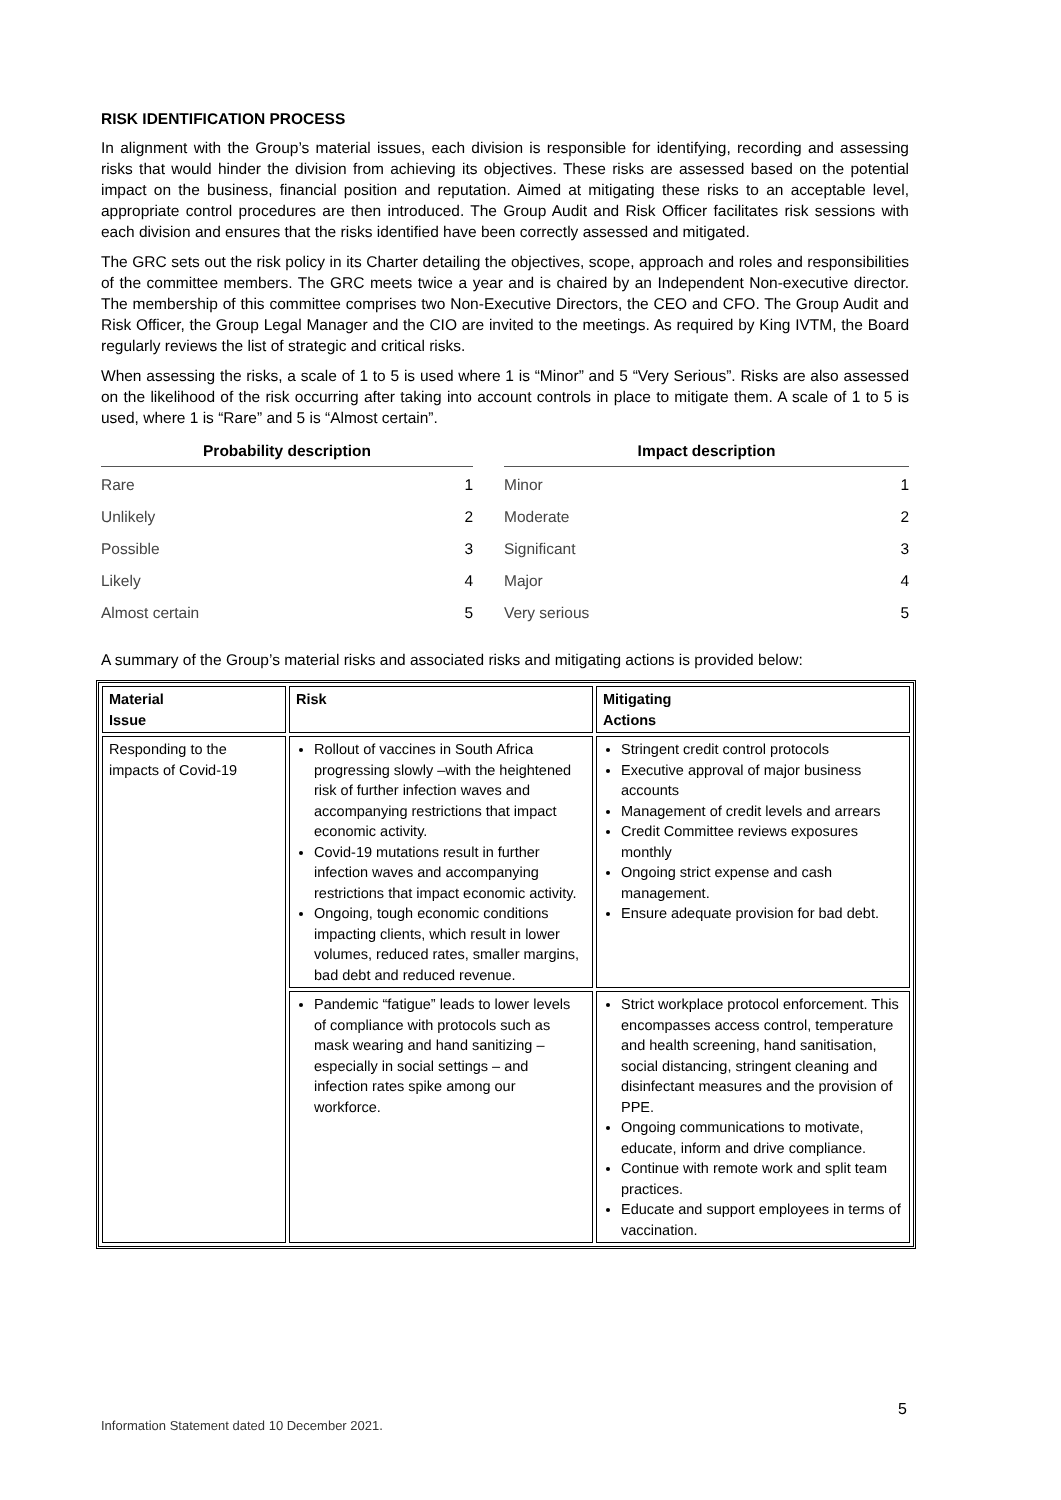RISK IDENTIFICATION PROCESS
In alignment with the Group’s material issues, each division is responsible for identifying, recording and assessing risks that would hinder the division from achieving its objectives. These risks are assessed based on the potential impact on the business, financial position and reputation. Aimed at mitigating these risks to an acceptable level, appropriate control procedures are then introduced. The Group Audit and Risk Officer facilitates risk sessions with each division and ensures that the risks identified have been correctly assessed and mitigated.
The GRC sets out the risk policy in its Charter detailing the objectives, scope, approach and roles and responsibilities of the committee members. The GRC meets twice a year and is chaired by an Independent Non-executive director. The membership of this committee comprises two Non-Executive Directors, the CEO and CFO. The Group Audit and Risk Officer, the Group Legal Manager and the CIO are invited to the meetings. As required by King IVTM, the Board regularly reviews the list of strategic and critical risks.
When assessing the risks, a scale of 1 to 5 is used where 1 is “Minor” and 5 “Very Serious”. Risks are also assessed on the likelihood of the risk occurring after taking into account controls in place to mitigate them. A scale of 1 to 5 is used, where 1 is “Rare” and 5 is “Almost certain”.
| Probability description | |
| --- | --- |
| Rare | 1 |
| Unlikely | 2 |
| Possible | 3 |
| Likely | 4 |
| Almost certain | 5 |
| Impact description | |
| --- | --- |
| Minor | 1 |
| Moderate | 2 |
| Significant | 3 |
| Major | 4 |
| Very serious | 5 |
A summary of the Group’s material risks and associated risks and mitigating actions is provided below:
| Material Issue | Risk | Mitigating Actions |
| --- | --- | --- |
| Responding to the impacts of Covid-19 | Rollout of vaccines in South Africa progressing slowly –with the heightened risk of further infection waves and accompanying restrictions that impact economic activity. Covid-19 mutations result in further infection waves and accompanying restrictions that impact economic activity. Ongoing, tough economic conditions impacting clients, which result in lower volumes, reduced rates, smaller margins, bad debt and reduced revenue. | Stringent credit control protocols Executive approval of major business accounts Management of credit levels and arrears Credit Committee reviews exposures monthly Ongoing strict expense and cash management. Ensure adequate provision for bad debt. |
| | Pandemic “fatigue” leads to lower levels of compliance with protocols such as mask wearing and hand sanitizing – especially in social settings – and infection rates spike among our workforce. | Strict workplace protocol enforcement. This encompasses access control, temperature and health screening, hand sanitisation, social distancing, stringent cleaning and disinfectant measures and the provision of PPE. Ongoing communications to motivate, educate, inform and drive compliance. Continue with remote work and split team practices. Educate and support employees in terms of vaccination. |
5
Information Statement dated 10 December 2021.